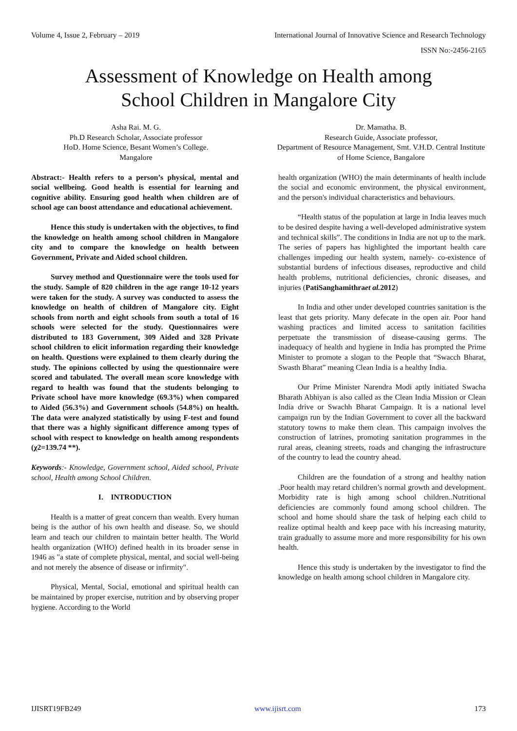Volume 4, Issue 2, February – 2019 International Journal of Innovative Science and Research Technology
ISSN No:-2456-2165
Assessment of Knowledge on Health among
School Children in Mangalore City
Asha Rai. M. G.
Ph.D Research Scholar, Associate professor
HoD. Home Science, Besant Women’s College.
Mangalore
Dr. Mamatha. B.
Research Guide, Associate professor,
Department of Resource Management, Smt. V.H.D. Central Institute of Home Science, Bangalore
Abstract:- Health refers to a person’s physical, mental and social wellbeing. Good health is essential for learning and cognitive ability. Ensuring good health when children are of school age can boost attendance and educational achievement.
Hence this study is undertaken with the objectives, to find the knowledge on health among school children in Mangalore city and to compare the knowledge on health between Government, Private and Aided school children.
Survey method and Questionnaire were the tools used for the study. Sample of 820 children in the age range 10-12 years were taken for the study. A survey was conducted to assess the knowledge on health of children of Mangalore city. Eight schools from north and eight schools from south a total of 16 schools were selected for the study. Questionnaires were distributed to 183 Government, 309 Aided and 328 Private school children to elicit information regarding their knowledge on health. Questions were explained to them clearly during the study. The opinions collected by using the questionnaire were scored and tabulated. The overall mean score knowledge with regard to health was found that the students belonging to Private school have more knowledge (69.3%) when compared to Aided (56.3%) and Government schools (54.8%) on health. The data were analyzed statistically by using F-test and found that there was a highly significant difference among types of school with respect to knowledge on health among respondents (χ2=139.74 **).
Keywords:- Knowledge, Government school, Aided school, Private school, Health among School Children.
I. INTRODUCTION
Health is a matter of great concern than wealth. Every human being is the author of his own health and disease. So, we should learn and teach our children to maintain better health. The World health organization (WHO) defined health in its broader sense in 1946 as "a state of complete physical, mental, and social well-being and not merely the absence of disease or infirmity".
Physical, Mental, Social, emotional and spiritual health can be maintained by proper exercise, nutrition and by observing proper hygiene. According to the World
health organization (WHO) the main determinants of health include the social and economic environment, the physical environment, and the person's individual characteristics and behaviours.
“Health status of the population at large in India leaves much to be desired despite having a well-developed administrative system and technical skills”. The conditions in India are not up to the mark. The series of papers has highlighted the important health care challenges impeding our health system, namely- co-existence of substantial burdens of infectious diseases, reproductive and child health problems, nutritional deficiencies, chronic diseases, and injuries (PatiSanghamithraet al. 2012)
In India and other under developed countries sanitation is the least that gets priority. Many defecate in the open air. Poor hand washing practices and limited access to sanitation facilities perpetuate the transmission of disease-causing germs. The inadequacy of health and hygiene in India has prompted the Prime Minister to promote a slogan to the People that “Swacch Bharat, Swasth Bharat” meaning Clean India is a healthy India.
Our Prime Minister Narendra Modi aptly initiated Swacha Bharath Abhiyan is also called as the Clean India Mission or Clean India drive or Swachh Bharat Campaign. It is a national level campaign run by the Indian Government to cover all the backward statutory towns to make them clean. This campaign involves the construction of latrines, promoting sanitation programmes in the rural areas, cleaning streets, roads and changing the infrastructure of the country to lead the country ahead.
Children are the foundation of a strong and healthy nation .Poor health may retard children’s normal growth and development. Morbidity rate is high among school children..Nutritional deficiencies are commonly found among school children. The school and home should share the task of helping each child to realize optimal health and keep pace with his increasing maturity, train gradually to assume more and more responsibility for his own health.
Hence this study is undertaken by the investigator to find the knowledge on health among school children in Mangalore city.
IJISRT19FB249 www.ijisrt.com 173